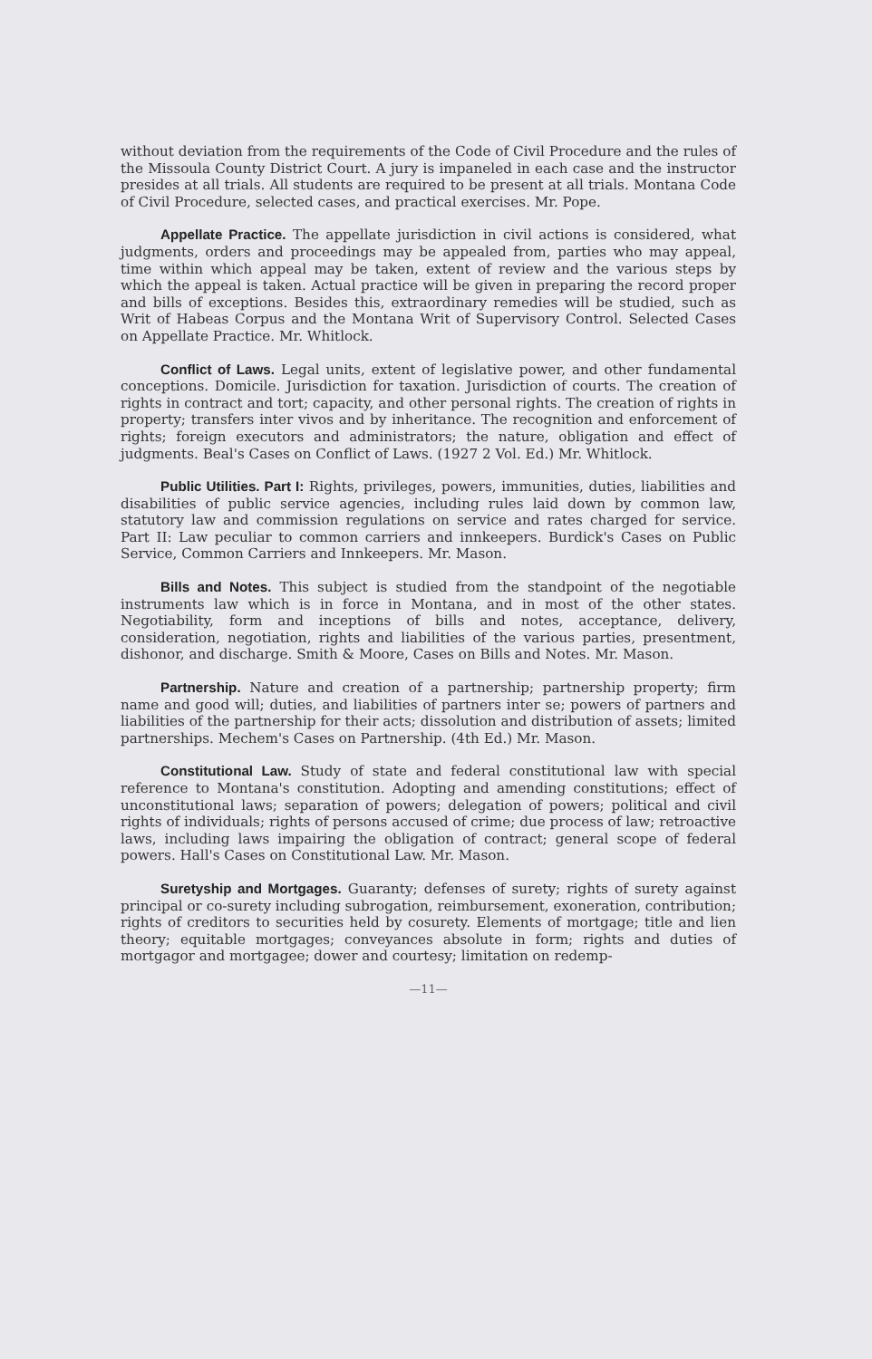without deviation from the requirements of the Code of Civil Procedure and the rules of the Missoula County District Court. A jury is impaneled in each case and the instructor presides at all trials. All students are required to be present at all trials. Montana Code of Civil Procedure, selected cases, and practical exercises. Mr. Pope.
Appellate Practice. The appellate jurisdiction in civil actions is considered, what judgments, orders and proceedings may be appealed from, parties who may appeal, time within which appeal may be taken, extent of review and the various steps by which the appeal is taken. Actual practice will be given in preparing the record proper and bills of exceptions. Besides this, extraordinary remedies will be studied, such as Writ of Habeas Corpus and the Montana Writ of Supervisory Control. Selected Cases on Appellate Practice. Mr. Whitlock.
Conflict of Laws. Legal units, extent of legislative power, and other fundamental conceptions. Domicile. Jurisdiction for taxation. Jurisdiction of courts. The creation of rights in contract and tort; capacity, and other personal rights. The creation of rights in property; transfers inter vivos and by inheritance. The recognition and enforcement of rights; foreign executors and administrators; the nature, obligation and effect of judgments. Beal's Cases on Conflict of Laws. (1927 2 Vol. Ed.) Mr. Whitlock.
Public Utilities. Part I: Rights, privileges, powers, immunities, duties, liabilities and disabilities of public service agencies, including rules laid down by common law, statutory law and commission regulations on service and rates charged for service. Part II: Law peculiar to common carriers and innkeepers. Burdick's Cases on Public Service, Common Carriers and Innkeepers. Mr. Mason.
Bills and Notes. This subject is studied from the standpoint of the negotiable instruments law which is in force in Montana, and in most of the other states. Negotiability, form and inceptions of bills and notes, acceptance, delivery, consideration, negotiation, rights and liabilities of the various parties, presentment, dishonor, and discharge. Smith & Moore, Cases on Bills and Notes. Mr. Mason.
Partnership. Nature and creation of a partnership; partnership property; firm name and good will; duties, and liabilities of partners inter se; powers of partners and liabilities of the partnership for their acts; dissolution and distribution of assets; limited partnerships. Mechem's Cases on Partnership. (4th Ed.) Mr. Mason.
Constitutional Law. Study of state and federal constitutional law with special reference to Montana's constitution. Adopting and amending constitutions; effect of unconstitutional laws; separation of powers; delegation of powers; political and civil rights of individuals; rights of persons accused of crime; due process of law; retroactive laws, including laws impairing the obligation of contract; general scope of federal powers. Hall's Cases on Constitutional Law. Mr. Mason.
Suretyship and Mortgages. Guaranty; defenses of surety; rights of surety against principal or co-surety including subrogation, reimbursement, exoneration, contribution; rights of creditors to securities held by cosurety. Elements of mortgage; title and lien theory; equitable mortgages; conveyances absolute in form; rights and duties of mortgagor and mortgagee; dower and courtesy; limitation on redemp-
—11—